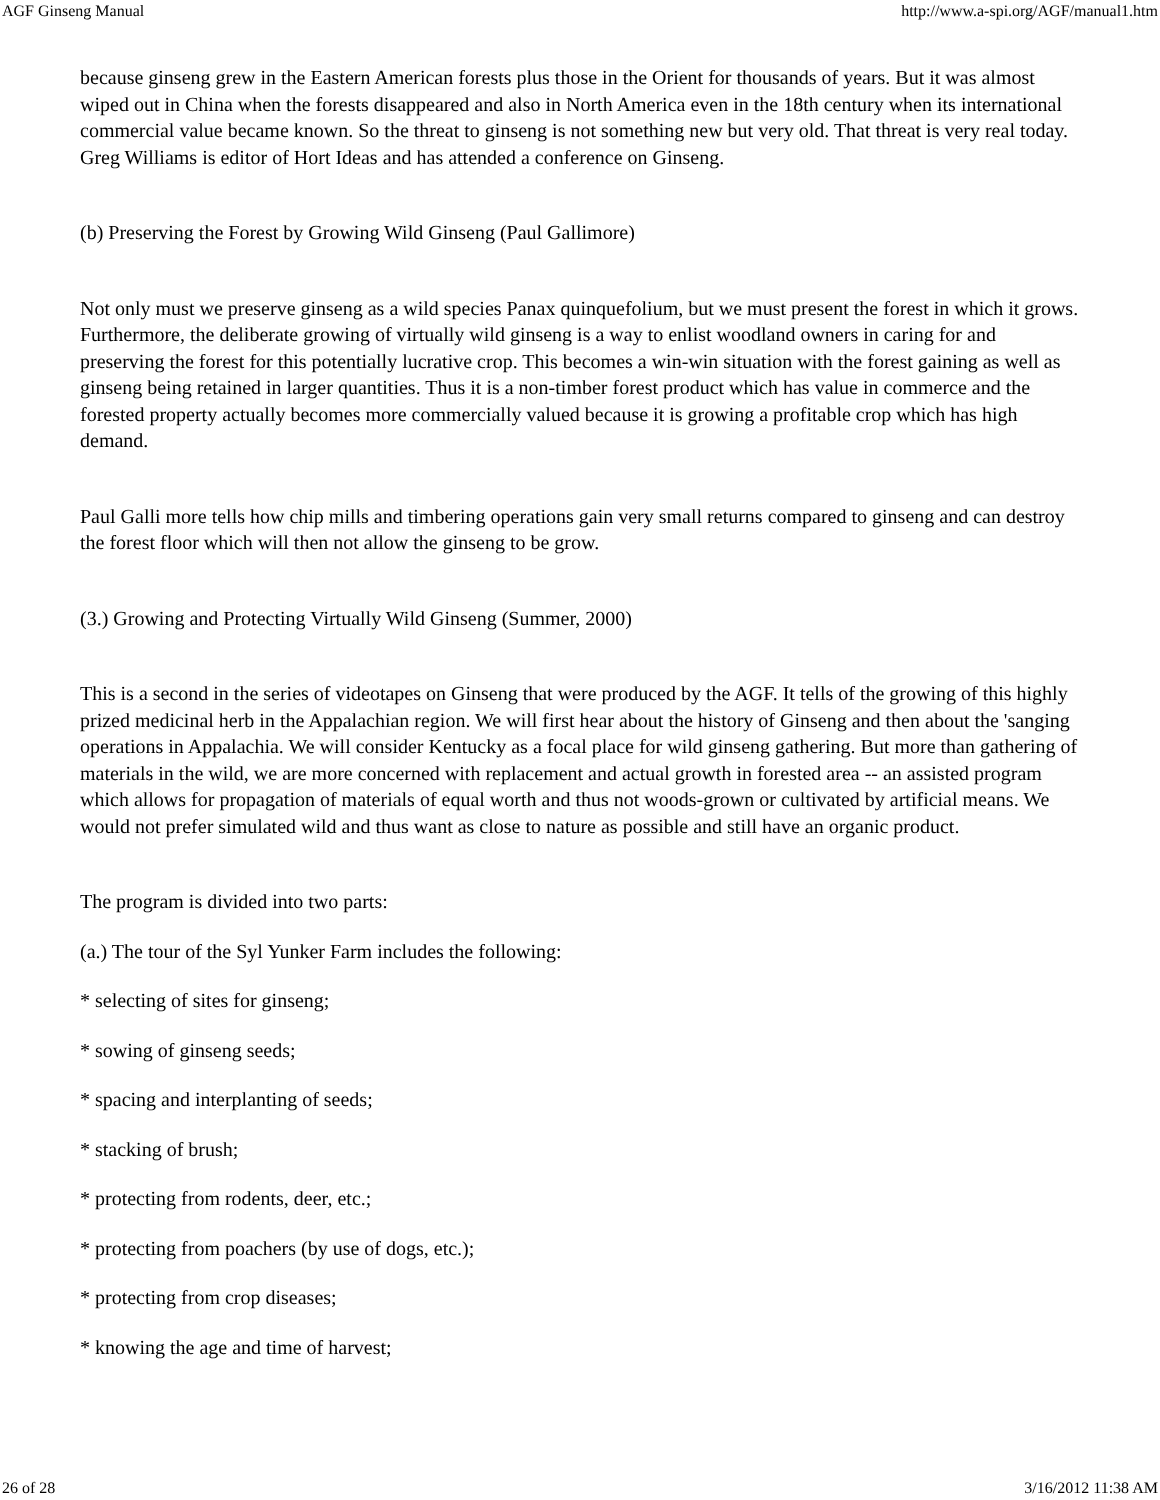AGF Ginseng Manual http://www.a-spi.org/AGF/manual1.htm
because ginseng grew in the Eastern American forests plus those in the Orient for thousands of years. But it was almost wiped out in China when the forests disappeared and also in North America even in the 18th century when its international commercial value became known. So the threat to ginseng is not something new but very old. That threat is very real today. Greg Williams is editor of Hort Ideas and has attended a conference on Ginseng.
(b) Preserving the Forest by Growing Wild Ginseng (Paul Gallimore)
Not only must we preserve ginseng as a wild species Panax quinquefolium, but we must present the forest in which it grows. Furthermore, the deliberate growing of virtually wild ginseng is a way to enlist woodland owners in caring for and preserving the forest for this potentially lucrative crop. This becomes a win-win situation with the forest gaining as well as ginseng being retained in larger quantities. Thus it is a non-timber forest product which has value in commerce and the forested property actually becomes more commercially valued because it is growing a profitable crop which has high demand.
Paul Galli more tells how chip mills and timbering operations gain very small returns compared to ginseng and can destroy the forest floor which will then not allow the ginseng to be grow.
(3.) Growing and Protecting Virtually Wild Ginseng (Summer, 2000)
This is a second in the series of videotapes on Ginseng that were produced by the AGF. It tells of the growing of this highly prized medicinal herb in the Appalachian region. We will first hear about the history of Ginseng and then about the 'sanging operations in Appalachia. We will consider Kentucky as a focal place for wild ginseng gathering. But more than gathering of materials in the wild, we are more concerned with replacement and actual growth in forested area -- an assisted program which allows for propagation of materials of equal worth and thus not woods-grown or cultivated by artificial means. We would not prefer simulated wild and thus want as close to nature as possible and still have an organic product.
The program is divided into two parts:
(a.) The tour of the Syl Yunker Farm includes the following:
* selecting of sites for ginseng;
* sowing of ginseng seeds;
* spacing and interplanting of seeds;
* stacking of brush;
* protecting from rodents, deer, etc.;
* protecting from poachers (by use of dogs, etc.);
* protecting from crop diseases;
* knowing the age and time of harvest;
26 of 28 3/16/2012 11:38 AM